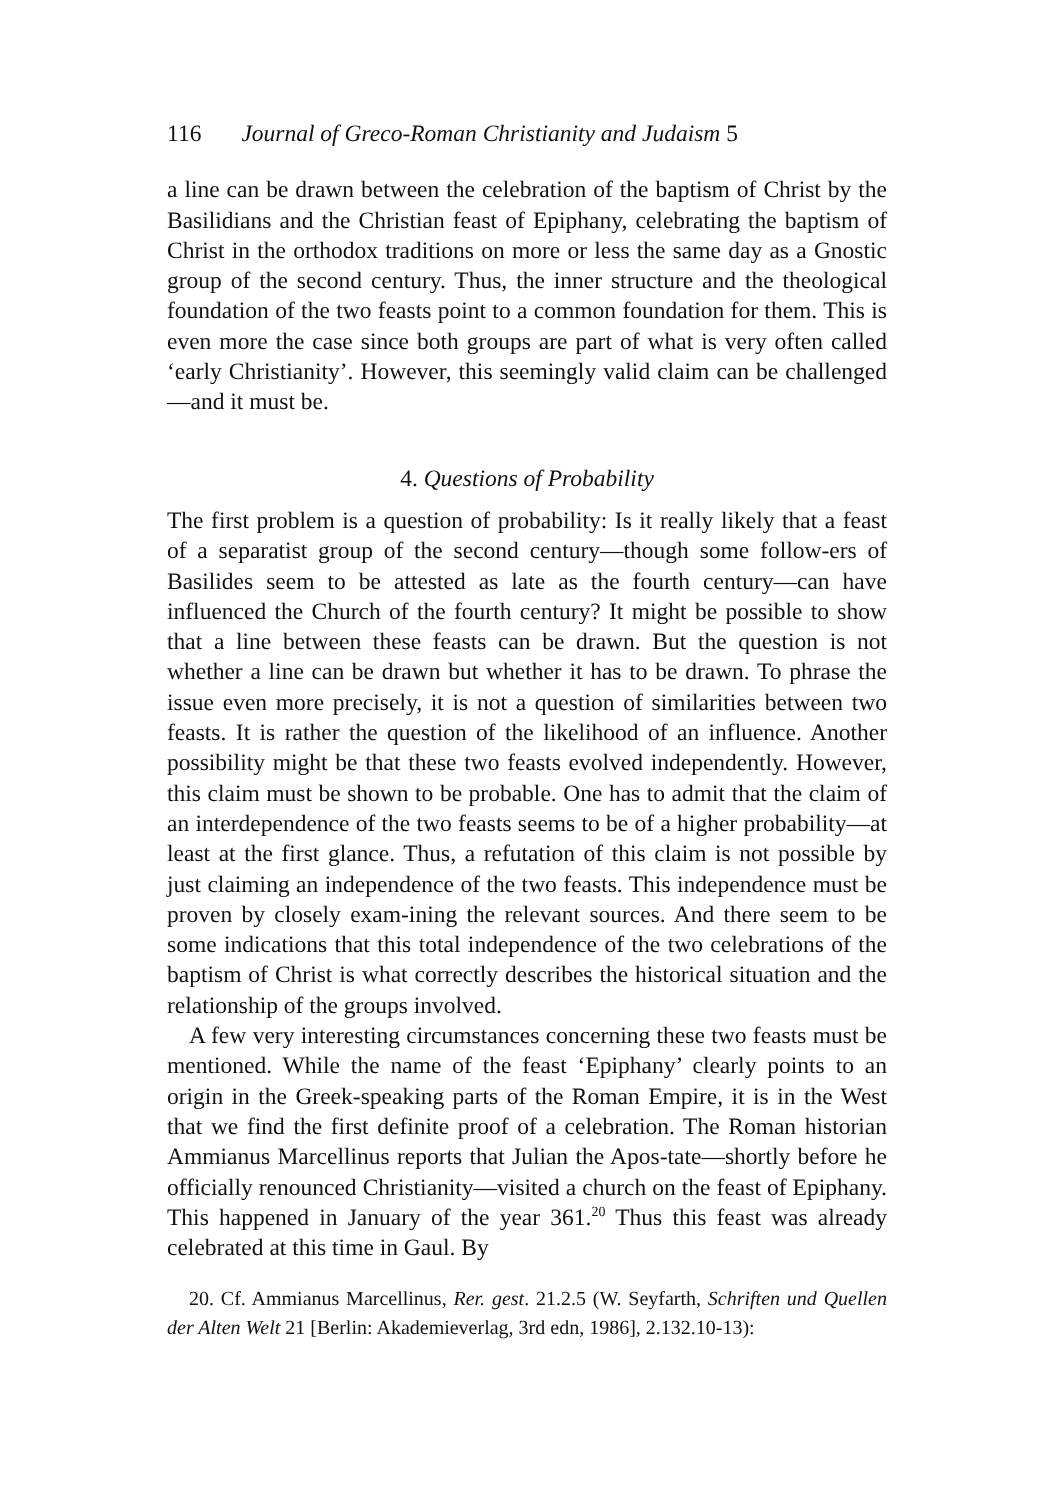116 Journal of Greco-Roman Christianity and Judaism 5
a line can be drawn between the celebration of the baptism of Christ by the Basilidians and the Christian feast of Epiphany, celebrating the baptism of Christ in the orthodox traditions on more or less the same day as a Gnostic group of the second century. Thus, the inner structure and the theological foundation of the two feasts point to a common foundation for them. This is even more the case since both groups are part of what is very often called ‘early Christianity’. However, this seemingly valid claim can be challenged—and it must be.
4. Questions of Probability
The first problem is a question of probability: Is it really likely that a feast of a separatist group of the second century—though some follow-ers of Basilides seem to be attested as late as the fourth century—can have influenced the Church of the fourth century? It might be possible to show that a line between these feasts can be drawn. But the question is not whether a line can be drawn but whether it has to be drawn. To phrase the issue even more precisely, it is not a question of similarities between two feasts. It is rather the question of the likelihood of an influence. Another possibility might be that these two feasts evolved independently. However, this claim must be shown to be probable. One has to admit that the claim of an interdependence of the two feasts seems to be of a higher probability—at least at the first glance. Thus, a refutation of this claim is not possible by just claiming an independence of the two feasts. This independence must be proven by closely exam-ining the relevant sources. And there seem to be some indications that this total independence of the two celebrations of the baptism of Christ is what correctly describes the historical situation and the relationship of the groups involved.
A few very interesting circumstances concerning these two feasts must be mentioned. While the name of the feast ‘Epiphany’ clearly points to an origin in the Greek-speaking parts of the Roman Empire, it is in the West that we find the first definite proof of a celebration. The Roman historian Ammianus Marcellinus reports that Julian the Apos-tate—shortly before he officially renounced Christianity—visited a church on the feast of Epiphany. This happened in January of the year 361.<sup>20</sup> Thus this feast was already celebrated at this time in Gaul. By
20. Cf. Ammianus Marcellinus, Rer. gest. 21.2.5 (W. Seyfarth, Schriften und Quellen der Alten Welt 21 [Berlin: Akademieverlag, 3rd edn, 1986], 2.132.10-13):